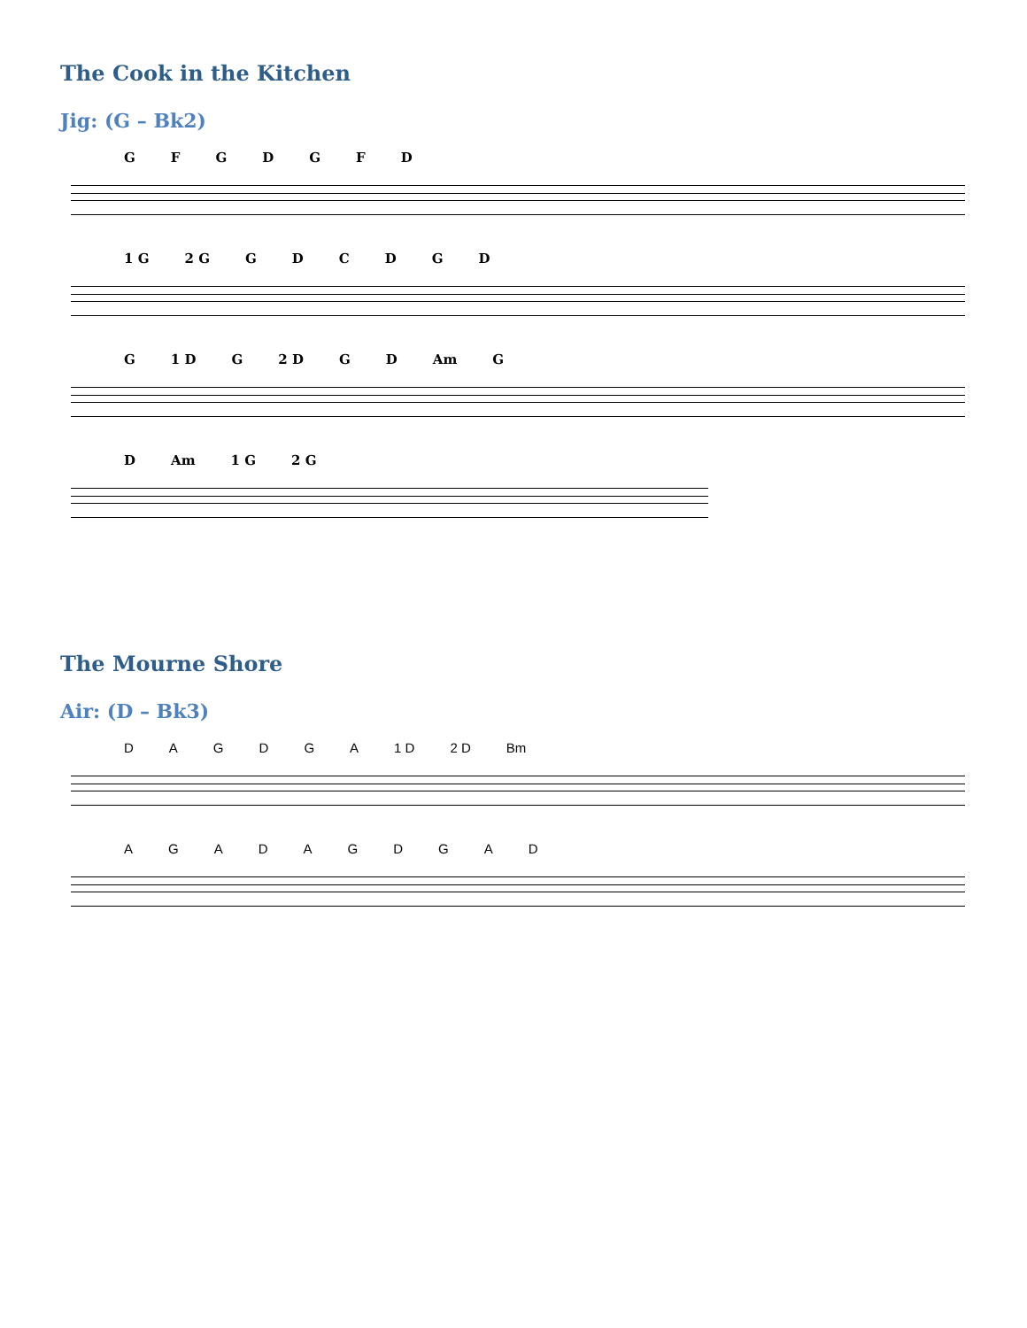The Cook in the Kitchen
Jig: (G – Bk2)
GFGDGFD
1 G 2 G GDCDGD
G 1 D G 2 D GD Am G
D Am 1 G 2 G
The Mourne Shore
Air: (D – Bk3)
DAGDGA 1 D 2 D Bm
AGADAGDGAD